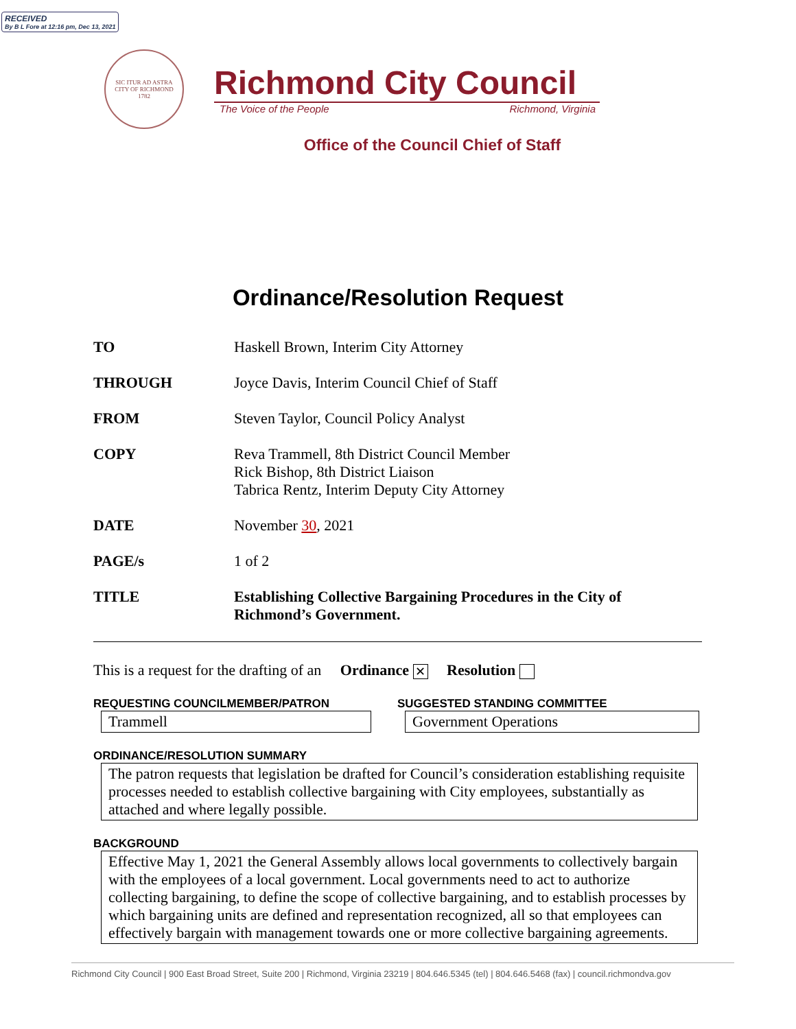RECEIVED
By B L Fore at 12:16 pm, Dec 13, 2021
SIC ITUR AD ASTRA
CITY OF RICHMOND
1782
Richmond City Council
The Voice of the People Richmond, Virginia
Office of the Council Chief of Staff
Ordinance/Resolution Request
| TO | Haskell Brown, Interim City Attorney |
| THROUGH | Joyce Davis, Interim Council Chief of Staff |
| FROM | Steven Taylor, Council Policy Analyst |
| COPY | Reva Trammell, 8th District Council Member Rick Bishop, 8th District Liaison Tabrica Rentz, Interim Deputy City Attorney |
| DATE | November 30 , 2021 |
| PAGE/s | 1 of 2 |
| TITLE | Establishing Collective Bargaining Procedures in the City of Richmond’s Government. |
This is a request for the drafting of an Ordinance ✕ Resolution
REQUESTING COUNCILMEMBER/PATRON
Trammell
SUGGESTED STANDING COMMITTEE
Government Operations
ORDINANCE/RESOLUTION SUMMARY
The patron requests that legislation be drafted for Council’s consideration establishing requisite processes needed to establish collective bargaining with City employees, substantially as attached and where legally possible.
BACKGROUND
Effective May 1, 2021 the General Assembly allows local governments to collectively bargain with the employees of a local government. Local governments need to act to authorize collecting bargaining, to define the scope of collective bargaining, and to establish processes by which bargaining units are defined and representation recognized, all so that employees can effectively bargain with management towards one or more collective bargaining agreements.
Richmond City Council | 900 East Broad Street, Suite 200 | Richmond, Virginia 23219 | 804.646.5345 (tel) | 804.646.5468 (fax) | council.richmondva.gov